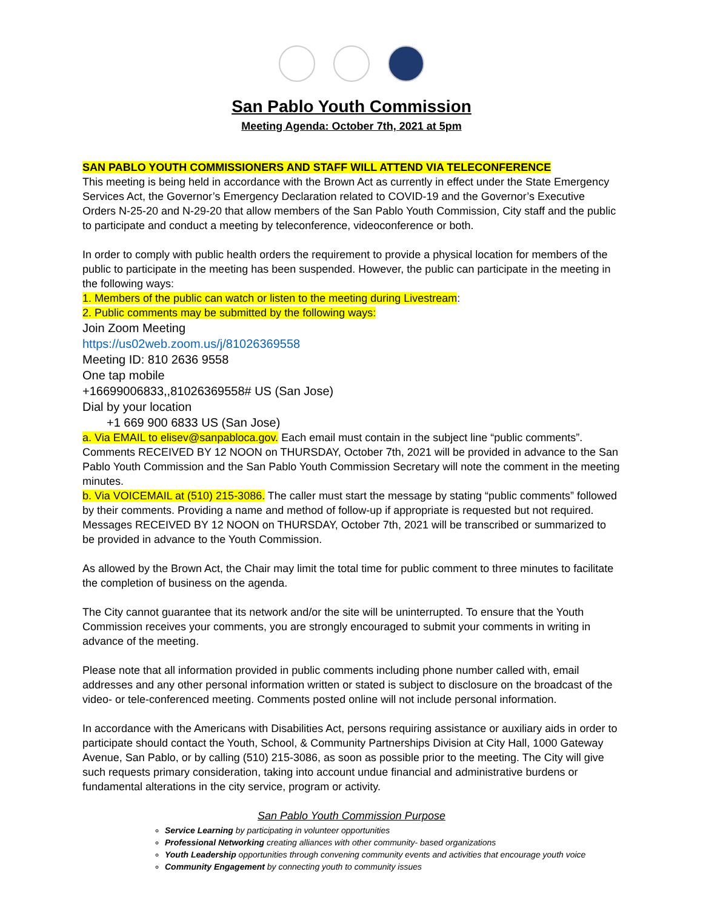San Pablo Youth Commission
Meeting Agenda: October 7th, 2021 at 5pm
SAN PABLO YOUTH COMMISSIONERS AND STAFF WILL ATTEND VIA TELECONFERENCE
This meeting is being held in accordance with the Brown Act as currently in effect under the State Emergency Services Act, the Governor’s Emergency Declaration related to COVID-19 and the Governor’s Executive Orders N-25-20 and N-29-20 that allow members of the San Pablo Youth Commission, City staff and the public to participate and conduct a meeting by teleconference, videoconference or both.
In order to comply with public health orders the requirement to provide a physical location for members of the public to participate in the meeting has been suspended. However, the public can participate in the meeting in the following ways:
1. Members of the public can watch or listen to the meeting during Livestream:
2. Public comments may be submitted by the following ways:
Join Zoom Meeting
https://us02web.zoom.us/j/81026369558
Meeting ID: 810 2636 9558
One tap mobile
+16699006833,,81026369558# US (San Jose)
Dial by your location
+1 669 900 6833 US (San Jose)
a. Via EMAIL to elisev@sanpabloca.gov. Each email must contain in the subject line “public comments”. Comments RECEIVED BY 12 NOON on THURSDAY, October 7th, 2021 will be provided in advance to the San Pablo Youth Commission and the San Pablo Youth Commission Secretary will note the comment in the meeting minutes.
b. Via VOICEMAIL at (510) 215-3086. The caller must start the message by stating “public comments” followed by their comments. Providing a name and method of follow-up if appropriate is requested but not required. Messages RECEIVED BY 12 NOON on THURSDAY, October 7th, 2021 will be transcribed or summarized to be provided in advance to the Youth Commission.
As allowed by the Brown Act, the Chair may limit the total time for public comment to three minutes to facilitate the completion of business on the agenda.
The City cannot guarantee that its network and/or the site will be uninterrupted. To ensure that the Youth Commission receives your comments, you are strongly encouraged to submit your comments in writing in advance of the meeting.
Please note that all information provided in public comments including phone number called with, email addresses and any other personal information written or stated is subject to disclosure on the broadcast of the video- or tele-conferenced meeting. Comments posted online will not include personal information.
In accordance with the Americans with Disabilities Act, persons requiring assistance or auxiliary aids in order to participate should contact the Youth, School, & Community Partnerships Division at City Hall, 1000 Gateway Avenue, San Pablo, or by calling (510) 215-3086, as soon as possible prior to the meeting. The City will give such requests primary consideration, taking into account undue financial and administrative burdens or fundamental alterations in the city service, program or activity.
San Pablo Youth Commission Purpose
Service Learning by participating in volunteer opportunities
Professional Networking creating alliances with other community- based organizations
Youth Leadership opportunities through convening community events and activities that encourage youth voice
Community Engagement by connecting youth to community issues